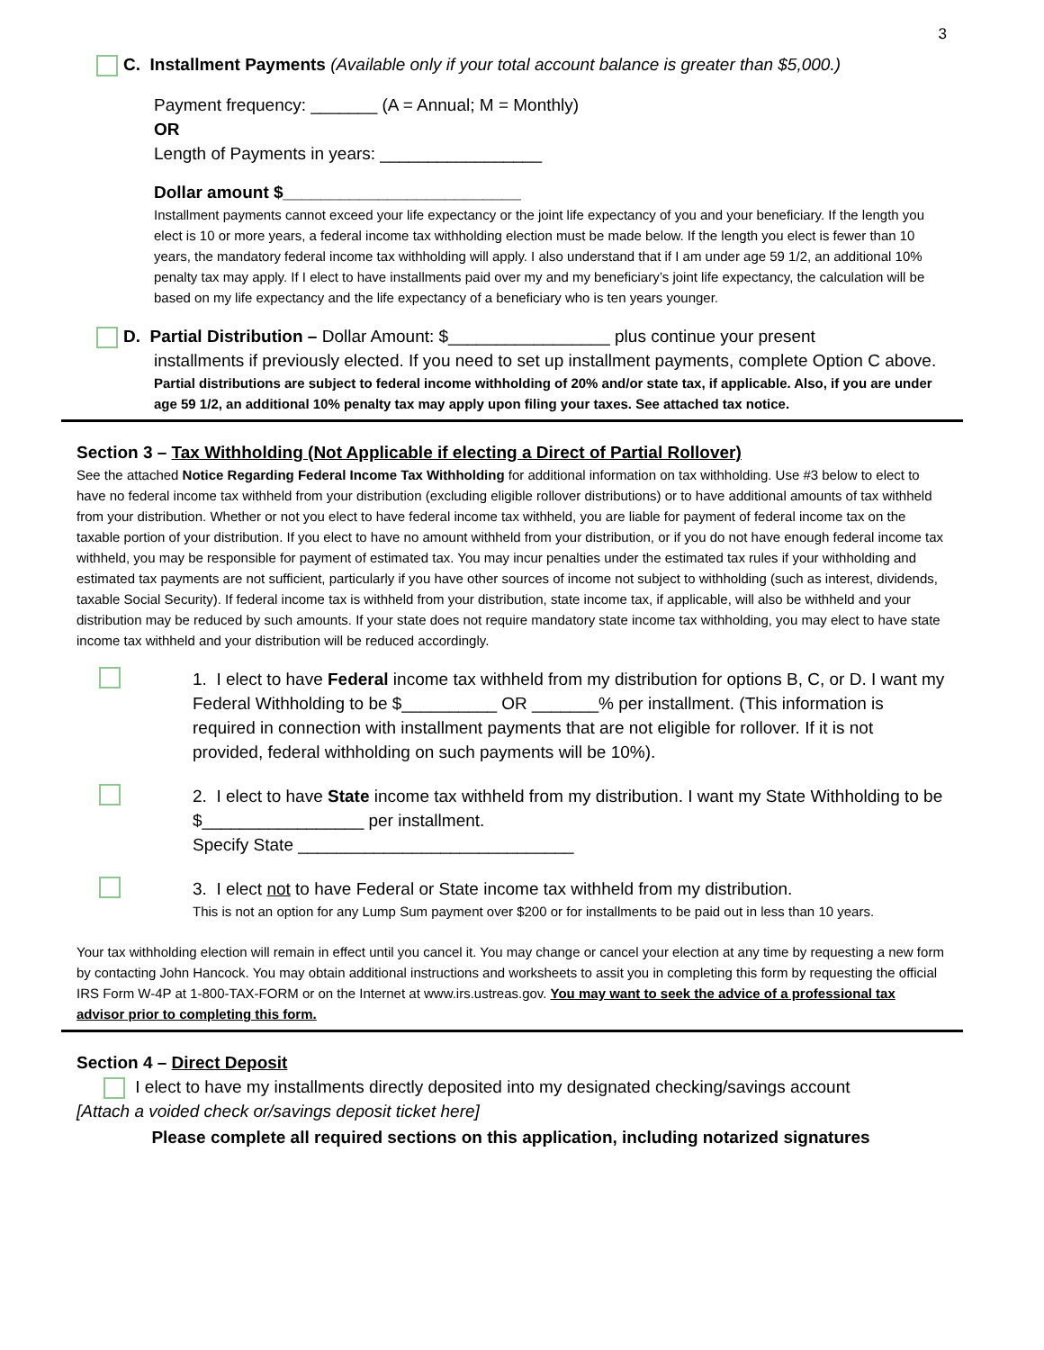3
C. Installment Payments (Available only if your total account balance is greater than $5,000.)
Payment frequency: _______ (A = Annual; M = Monthly)
OR
Length of Payments in years: _________________
Dollar amount $_________________________
Installment payments cannot exceed your life expectancy or the joint life expectancy of you and your beneficiary. If the length you elect is 10 or more years, a federal income tax withholding election must be made below. If the length you elect is fewer than 10 years, the mandatory federal income tax withholding will apply. I also understand that if I am under age 59 1/2, an additional 10% penalty tax may apply. If I elect to have installments paid over my and my beneficiary’s joint life expectancy, the calculation will be based on my life expectancy and the life expectancy of a beneficiary who is ten years younger.
D. Partial Distribution – Dollar Amount: $_________________ plus continue your present
installments if previously elected. If you need to set up installment payments, complete Option C above. Partial distributions are subject to federal income withholding of 20% and/or state tax, if applicable. Also, if you are under age 59 1/2, an additional 10% penalty tax may apply upon filing your taxes. See attached tax notice.
Section 3 – Tax Withholding (Not Applicable if electing a Direct of Partial Rollover)
See the attached Notice Regarding Federal Income Tax Withholding for additional information on tax withholding. Use #3 below to elect to have no federal income tax withheld from your distribution (excluding eligible rollover distributions) or to have additional amounts of tax withheld from your distribution. Whether or not you elect to have federal income tax withheld, you are liable for payment of federal income tax on the taxable portion of your distribution. If you elect to have no amount withheld from your distribution, or if you do not have enough federal income tax withheld, you may be responsible for payment of estimated tax. You may incur penalties under the estimated tax rules if your withholding and estimated tax payments are not sufficient, particularly if you have other sources of income not subject to withholding (such as interest, dividends, taxable Social Security). If federal income tax is withheld from your distribution, state income tax, if applicable, will also be withheld and your distribution may be reduced by such amounts. If your state does not require mandatory state income tax withholding, you may elect to have state income tax withheld and your distribution will be reduced accordingly.
1. I elect to have Federal income tax withheld from my distribution for options B, C, or D. I want my Federal Withholding to be $__________ OR _______% per installment. (This information is required in connection with installment payments that are not eligible for rollover. If it is not provided, federal withholding on such payments will be 10%).
2. I elect to have State income tax withheld from my distribution. I want my State Withholding to be $_________________ per installment.
Specify State _____________________________
3. I elect not to have Federal or State income tax withheld from my distribution.
This is not an option for any Lump Sum payment over $200 or for installments to be paid out in less than 10 years.
Your tax withholding election will remain in effect until you cancel it. You may change or cancel your election at any time by requesting a new form by contacting John Hancock. You may obtain additional instructions and worksheets to assit you in completing this form by requesting the official IRS Form W-4P at 1-800-TAX-FORM or on the Internet at www.irs.ustreas.gov. You may want to seek the advice of a professional tax advisor prior to completing this form.
Section 4 – Direct Deposit
I elect to have my installments directly deposited into my designated checking/savings account
[Attach a voided check or/savings deposit ticket here]
Please complete all required sections on this application, including notarized signatures